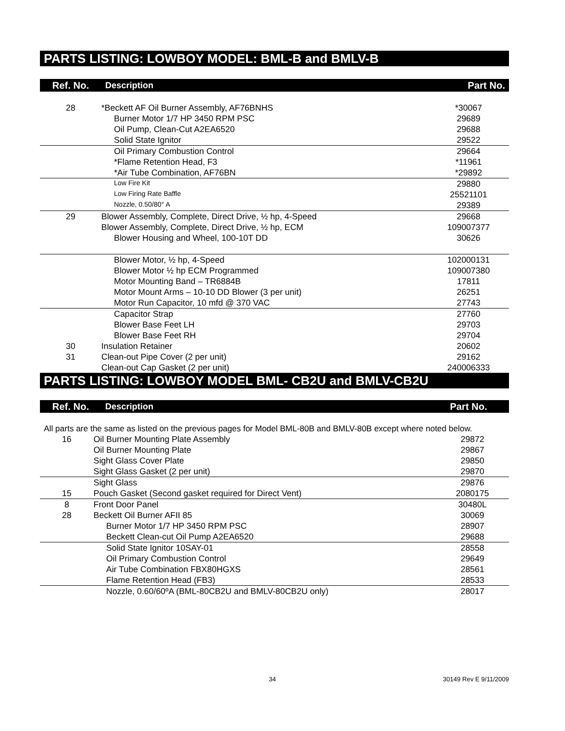PARTS LISTING: LOWBOY MODEL: BML-B and BMLV-B
| Ref. No. | Description | Part No. |
| --- | --- | --- |
| 28 | *Beckett AF Oil Burner Assembly, AF76BNHS | *30067 |
| | Burner Motor 1/7 HP 3450 RPM PSC | 29689 |
| | Oil Pump, Clean-Cut A2EA6520 | 29688 |
| | Solid State Ignitor | 29522 |
| | Oil Primary Combustion Control | 29664 |
| | *Flame Retention Head, F3 | *11961 |
| | *Air Tube Combination, AF76BN | *29892 |
| | Low Fire Kit | 29880 |
| | Low Firing Rate Baffle | 25521101 |
| | Nozzle, 0.50/80° A | 29389 |
| 29 | Blower Assembly, Complete, Direct Drive, ½ hp, 4-Speed | 29668 |
| | Blower Assembly, Complete, Direct Drive, ½ hp, ECM | 109007377 |
| | Blower Housing and Wheel, 100-10T DD | 30626 |
| | Blower Motor, ½ hp, 4-Speed | 102000131 |
| | Blower Motor ½ hp ECM Programmed | 109007380 |
| | Motor Mounting Band – TR6884B | 17811 |
| | Motor Mount Arms – 10-10 DD Blower (3 per unit) | 26251 |
| | Motor Run Capacitor, 10 mfd @ 370 VAC | 27743 |
| | Capacitor Strap | 27760 |
| | Blower Base Feet LH | 29703 |
| | Blower Base Feet RH | 29704 |
| 30 | Insulation Retainer | 20602 |
| 31 | Clean-out Pipe Cover (2 per unit) | 29162 |
| | Clean-out Cap Gasket (2 per unit) | 240006333 |
PARTS LISTING: LOWBOY MODEL BML- CB2U and BMLV-CB2U
| Ref. No. | Description | Part No. |
| --- | --- | --- |
All parts are the same as listed on the previous pages for Model BML-80B and BMLV-80B except where noted below.
| 16 | Oil Burner Mounting Plate Assembly | 29872 |
| | Oil Burner Mounting Plate | 29867 |
| | Sight Glass Cover Plate | 29850 |
| | Sight Glass Gasket (2 per unit) | 29870 |
| | Sight Glass | 29876 |
| 15 | Pouch Gasket (Second gasket required for Direct Vent) | 2080175 |
| 8 | Front Door Panel | 30480L |
| 28 | Beckett Oil Burner AFII 85 | 30069 |
| | Burner Motor 1/7 HP 3450 RPM PSC | 28907 |
| | Beckett Clean-cut Oil Pump A2EA6520 | 29688 |
| | Solid State Ignitor 10SAY-01 | 28558 |
| | Oil Primary Combustion Control | 29649 |
| | Air Tube Combination FBX80HGXS | 28561 |
| | Flame Retention Head (FB3) | 28533 |
| | Nozzle, 0.60/60ºA (BML-80CB2U and BMLV-80CB2U only) | 28017 |
34 30149 Rev E 9/11/2009